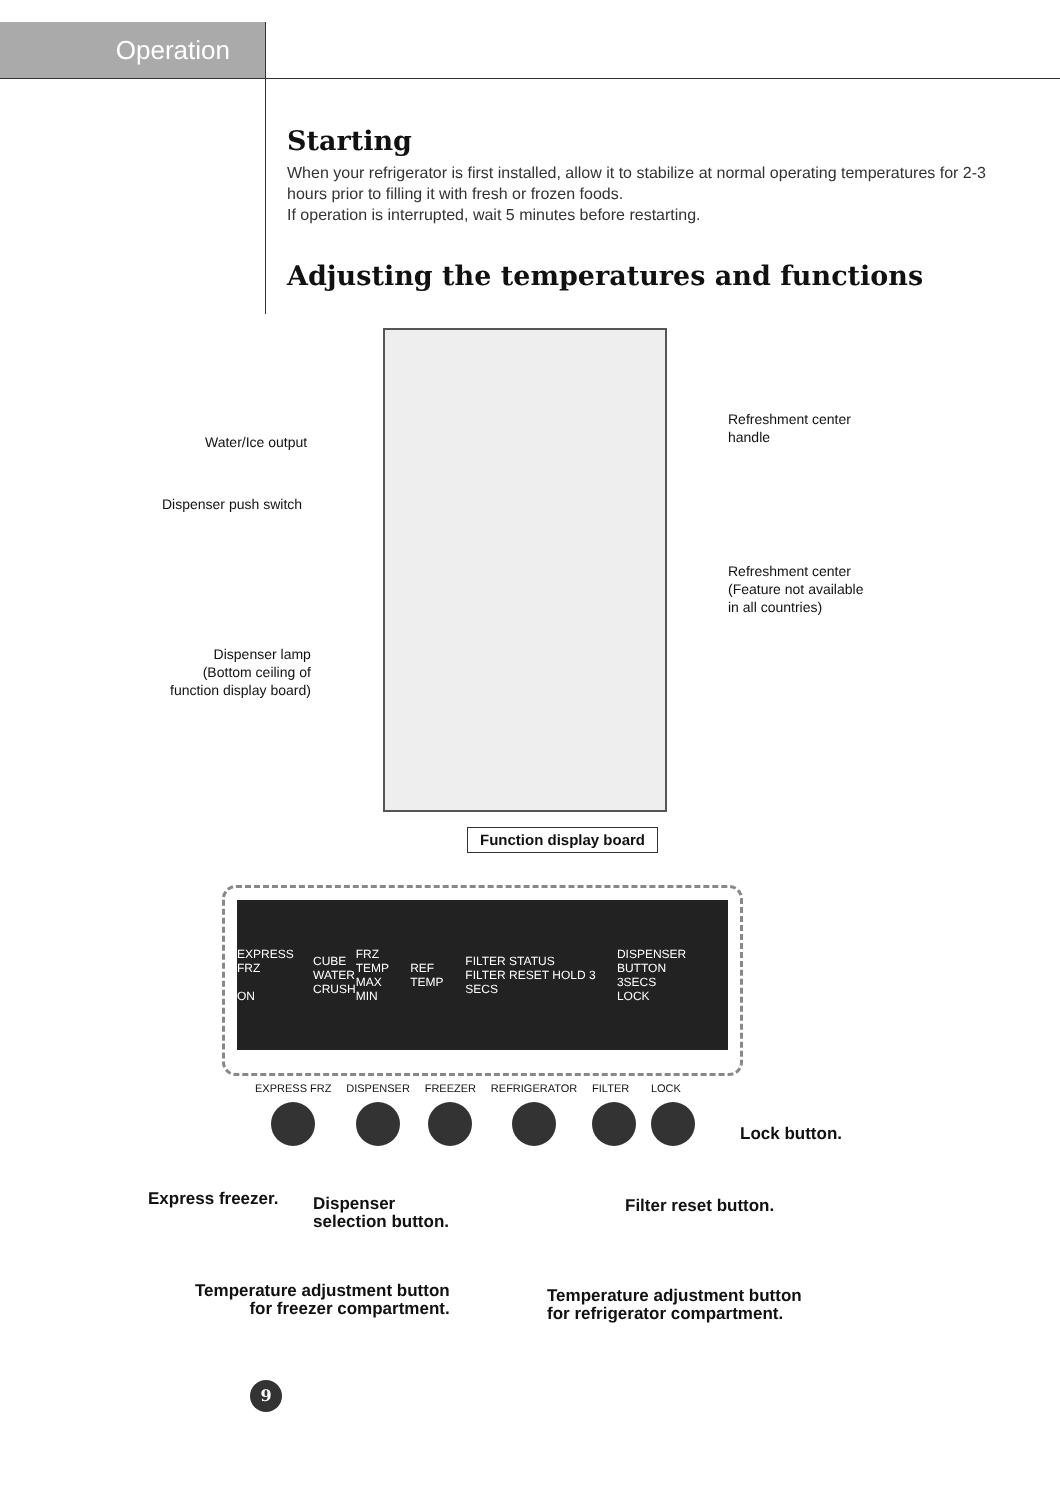Operation
Starting
When your refrigerator is first installed, allow it to stabilize at normal operating temperatures for 2-3 hours prior to filling it with fresh or frozen foods.
If operation is interrupted, wait 5 minutes before restarting.
Adjusting the temperatures and functions
Water/Ice output
Dispenser push switch
Dispenser lamp
(Bottom ceiling of
function display board)
Refreshment center
handle
Refreshment center
(Feature not available
in all countries)
Function display board
EXPRESS FRZ
ON
CUBE
WATER
CRUSH
FRZ TEMP
MAX
MIN
REF TEMP
FILTER STATUS
FILTER RESET HOLD 3 SECS
DISPENSER BUTTON
3SECS
LOCK
EXPRESS FRZ DISPENSER FREEZER REFRIGERATOR FILTER LOCK
Lock button.
Express freezer.
Dispenser
selection button.
Filter reset button.
Temperature adjustment button
for freezer compartment.
Temperature adjustment button
for refrigerator compartment.
9